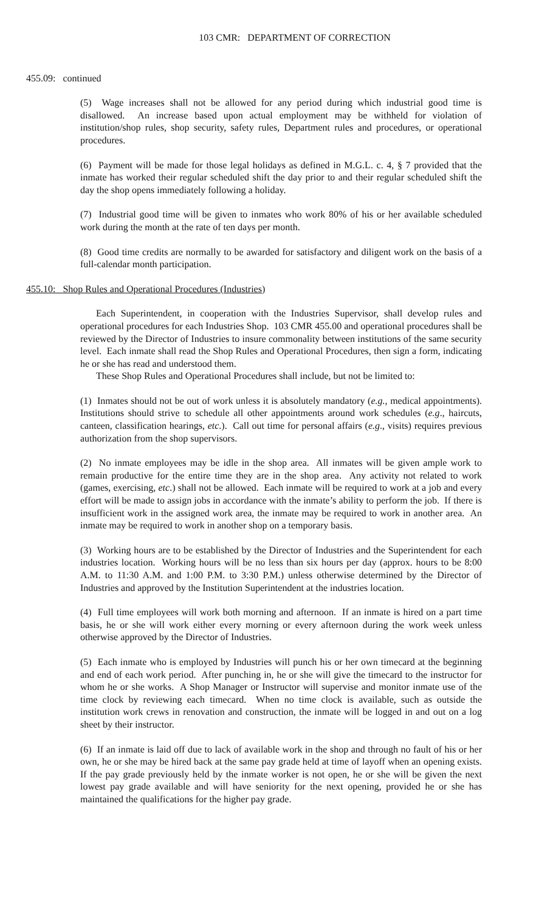103 CMR: DEPARTMENT OF CORRECTION
455.09: continued
(5) Wage increases shall not be allowed for any period during which industrial good time is disallowed. An increase based upon actual employment may be withheld for violation of institution/shop rules, shop security, safety rules, Department rules and procedures, or operational procedures.
(6) Payment will be made for those legal holidays as defined in M.G.L. c. 4, § 7 provided that the inmate has worked their regular scheduled shift the day prior to and their regular scheduled shift the day the shop opens immediately following a holiday.
(7) Industrial good time will be given to inmates who work 80% of his or her available scheduled work during the month at the rate of ten days per month.
(8) Good time credits are normally to be awarded for satisfactory and diligent work on the basis of a full-calendar month participation.
455.10: Shop Rules and Operational Procedures (Industries)
Each Superintendent, in cooperation with the Industries Supervisor, shall develop rules and operational procedures for each Industries Shop. 103 CMR 455.00 and operational procedures shall be reviewed by the Director of Industries to insure commonality between institutions of the same security level. Each inmate shall read the Shop Rules and Operational Procedures, then sign a form, indicating he or she has read and understood them.
These Shop Rules and Operational Procedures shall include, but not be limited to:
(1) Inmates should not be out of work unless it is absolutely mandatory (e.g., medical appointments). Institutions should strive to schedule all other appointments around work schedules (e.g., haircuts, canteen, classification hearings, etc.). Call out time for personal affairs (e.g., visits) requires previous authorization from the shop supervisors.
(2) No inmate employees may be idle in the shop area. All inmates will be given ample work to remain productive for the entire time they are in the shop area. Any activity not related to work (games, exercising, etc.) shall not be allowed. Each inmate will be required to work at a job and every effort will be made to assign jobs in accordance with the inmate’s ability to perform the job. If there is insufficient work in the assigned work area, the inmate may be required to work in another area. An inmate may be required to work in another shop on a temporary basis.
(3) Working hours are to be established by the Director of Industries and the Superintendent for each industries location. Working hours will be no less than six hours per day (approx. hours to be 8:00 A.M. to 11:30 A.M. and 1:00 P.M. to 3:30 P.M.) unless otherwise determined by the Director of Industries and approved by the Institution Superintendent at the industries location.
(4) Full time employees will work both morning and afternoon. If an inmate is hired on a part time basis, he or she will work either every morning or every afternoon during the work week unless otherwise approved by the Director of Industries.
(5) Each inmate who is employed by Industries will punch his or her own timecard at the beginning and end of each work period. After punching in, he or she will give the timecard to the instructor for whom he or she works. A Shop Manager or Instructor will supervise and monitor inmate use of the time clock by reviewing each timecard. When no time clock is available, such as outside the institution work crews in renovation and construction, the inmate will be logged in and out on a log sheet by their instructor.
(6) If an inmate is laid off due to lack of available work in the shop and through no fault of his or her own, he or she may be hired back at the same pay grade held at time of layoff when an opening exists. If the pay grade previously held by the inmate worker is not open, he or she will be given the next lowest pay grade available and will have seniority for the next opening, provided he or she has maintained the qualifications for the higher pay grade.